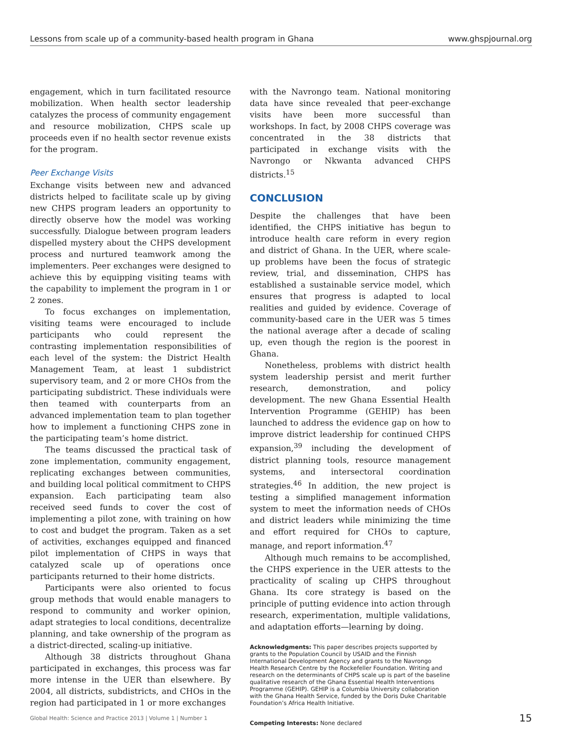Lessons from scale up of a community-based health program in Ghana www.ghspjournal.org
engagement, which in turn facilitated resource mobilization. When health sector leadership catalyzes the process of community engagement and resource mobilization, CHPS scale up proceeds even if no health sector revenue exists for the program.
Peer Exchange Visits
Exchange visits between new and advanced districts helped to facilitate scale up by giving new CHPS program leaders an opportunity to directly observe how the model was working successfully. Dialogue between program leaders dispelled mystery about the CHPS development process and nurtured teamwork among the implementers. Peer exchanges were designed to achieve this by equipping visiting teams with the capability to implement the program in 1 or 2 zones.
To focus exchanges on implementation, visiting teams were encouraged to include participants who could represent the contrasting implementation responsibilities of each level of the system: the District Health Management Team, at least 1 subdistrict supervisory team, and 2 or more CHOs from the participating subdistrict. These individuals were then teamed with counterparts from an advanced implementation team to plan together how to implement a functioning CHPS zone in the participating team’s home district.
The teams discussed the practical task of zone implementation, community engagement, replicating exchanges between communities, and building local political commitment to CHPS expansion. Each participating team also received seed funds to cover the cost of implementing a pilot zone, with training on how to cost and budget the program. Taken as a set of activities, exchanges equipped and financed pilot implementation of CHPS in ways that catalyzed scale up of operations once participants returned to their home districts.
Participants were also oriented to focus group methods that would enable managers to respond to community and worker opinion, adapt strategies to local conditions, decentralize planning, and take ownership of the program as a district-directed, scaling-up initiative.
Although 38 districts throughout Ghana participated in exchanges, this process was far more intense in the UER than elsewhere. By 2004, all districts, subdistricts, and CHOs in the region had participated in 1 or more exchanges
with the Navrongo team. National monitoring data have since revealed that peer-exchange visits have been more successful than workshops. In fact, by 2008 CHPS coverage was concentrated in the 38 districts that participated in exchange visits with the Navrongo or Nkwanta advanced CHPS districts.<sup>15</sup>
CONCLUSION
Despite the challenges that have been identified, the CHPS initiative has begun to introduce health care reform in every region and district of Ghana. In the UER, where scale-up problems have been the focus of strategic review, trial, and dissemination, CHPS has established a sustainable service model, which ensures that progress is adapted to local realities and guided by evidence. Coverage of community-based care in the UER was 5 times the national average after a decade of scaling up, even though the region is the poorest in Ghana.
Nonetheless, problems with district health system leadership persist and merit further research, demonstration, and policy development. The new Ghana Essential Health Intervention Programme (GEHIP) has been launched to address the evidence gap on how to improve district leadership for continued CHPS expansion,<sup>39</sup> including the development of district planning tools, resource management systems, and intersectoral coordination strategies.<sup>46</sup> In addition, the new project is testing a simplified management information system to meet the information needs of CHOs and district leaders while minimizing the time and effort required for CHOs to capture, manage, and report information.<sup>47</sup>
Although much remains to be accomplished, the CHPS experience in the UER attests to the practicality of scaling up CHPS throughout Ghana. Its core strategy is based on the principle of putting evidence into action through research, experimentation, multiple validations, and adaptation efforts—learning by doing.
Acknowledgments: This paper describes projects supported by grants to the Population Council by USAID and the Finnish International Development Agency and grants to the Navrongo Health Research Centre by the Rockefeller Foundation. Writing and research on the determinants of CHPS scale up is part of the baseline qualitative research of the Ghana Essential Health Interventions Programme (GEHIP). GEHIP is a Columbia University collaboration with the Ghana Health Service, funded by the Doris Duke Charitable Foundation’s Africa Health Initiative.
Competing Interests: None declared
Global Health: Science and Practice 2013 | Volume 1 | Number 1 15